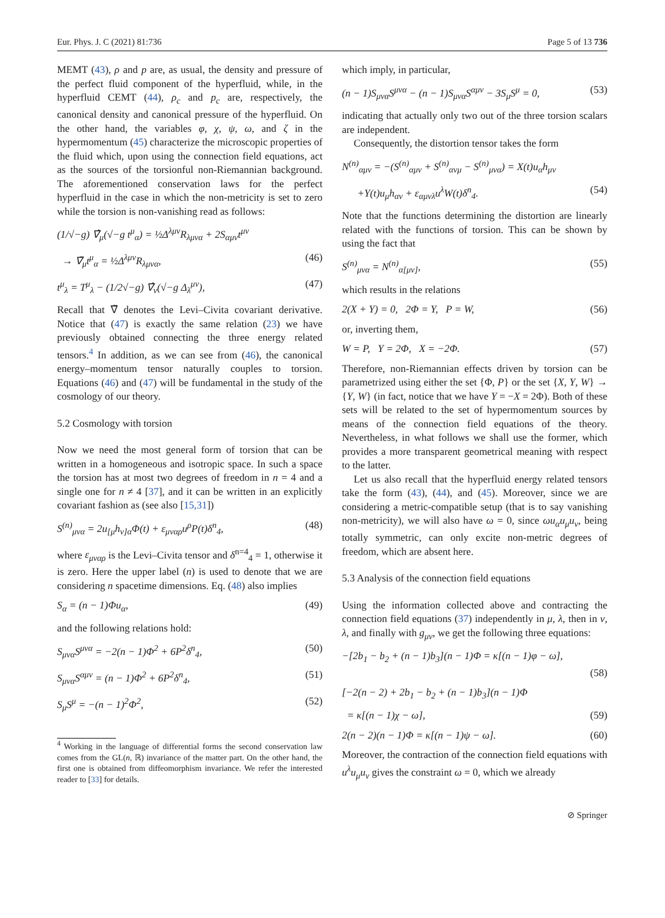Eur. Phys. J. C (2021) 81:736 Page 5 of 13 736
MEMT (43), ρ and p are, as usual, the density and pressure of the perfect fluid component of the hyperfluid, while, in the hyperfluid CEMT (44), ρ<sub>c</sub> and p<sub>c</sub> are, respectively, the canonical density and canonical pressure of the hyperfluid. On the other hand, the variables φ, χ, ψ, ω, and ζ in the hypermomentum (45) characterize the microscopic properties of the fluid which, upon using the connection field equations, act as the sources of the torsionful non-Riemannian background. The aforementioned conservation laws for the perfect hyperfluid in the case in which the non-metricity is set to zero while the torsion is non-vanishing read as follows:
(1/√−g) ∇̂<sub>μ</sub>(√−g t<sup>μ</sup><sub>α</sub>) = ½Δ<sup>λμν</sup>R<sub>λμνα</sub> + 2S<sub>αμν</sub>t<sup>μν</sup>
→ ∇̃<sub>μ</sub>t<sup>μ</sup><sub>α</sub> = ½Δ<sup>λμν</sup>R<sub>λμνα</sub>, (46)
t<sup>μ</sup><sub>λ</sub> = T<sup>μ</sup><sub>λ</sub> − (1/2√−g) ∇̂<sub>ν</sub>(√−g Δ<sub>λ</sub><sup>μν</sup>), (47)
Recall that ∇̃ denotes the Levi–Civita covariant derivative. Notice that (47) is exactly the same relation (23) we have previously obtained connecting the three energy related tensors.<sup>4</sup> In addition, as we can see from (46), the canonical energy–momentum tensor naturally couples to torsion. Equations (46) and (47) will be fundamental in the study of the cosmology of our theory.
5.2 Cosmology with torsion
Now we need the most general form of torsion that can be written in a homogeneous and isotropic space. In such a space the torsion has at most two degrees of freedom in n = 4 and a single one for n ≠ 4 [37], and it can be written in an explicitly covariant fashion as (see also [15,31])
S<sup>(n)</sup><sub>μνα</sub> = 2u<sub>[μ</sub>h<sub>ν]α</sub>Φ(t) + ε<sub>μναρ</sub>u<sup>ρ</sup>P(t)δ<sup>n</sup><sub>4</sub>, (48)
where ε<sub>μναρ</sub> is the Levi–Civita tensor and δ<sup>n=4</sup><sub>4</sub> = 1, otherwise it is zero. Here the upper label (n) is used to denote that we are considering n spacetime dimensions. Eq. (48) also implies
S<sub>α</sub> = (n − 1)Φu<sub>α</sub>, (49)
and the following relations hold:
S<sub>μνα</sub>S<sup>μνα</sup> = −2(n − 1)Φ<sup>2</sup> + 6P<sup>2</sup>δ<sup>n</sup><sub>4</sub>, (50)
S<sub>μνα</sub>S<sup>αμν</sup> = (n − 1)Φ<sup>2</sup> + 6P<sup>2</sup>δ<sup>n</sup><sub>4</sub>, (51)
S<sub>μ</sub>S<sup>μ</sup> = −(n − 1)<sup>2</sup>Φ<sup>2</sup>, (52)
<sup>4</sup> Working in the language of differential forms the second conservation law comes from the GL(n, ℝ) invariance of the matter part. On the other hand, the first one is obtained from diffeomorphism invariance. We refer the interested reader to [33] for details.
which imply, in particular,
(n − 1)S<sub>μνα</sub>S<sup>μνα</sup> − (n − 1)S<sub>μνα</sub>S<sup>αμν</sup> − 3S<sub>μ</sub>S<sup>μ</sup> = 0, (53)
indicating that actually only two out of the three torsion scalars are independent.
Consequently, the distortion tensor takes the form
N<sup>(n)</sup><sub>αμν</sub> = −(S<sup>(n)</sup><sub>αμν</sub> + S<sup>(n)</sup><sub>ανμ</sub> − S<sup>(n)</sup><sub>μνα</sub>) = X(t)u<sub>α</sub>h<sub>μν</sub>
+Y(t)u<sub>μ</sub>h<sub>αν</sub> + ε<sub>αμνλ</sub>u<sup>λ</sup>W(t)δ<sup>n</sup><sub>4</sub>. (54)
Note that the functions determining the distortion are linearly related with the functions of torsion. This can be shown by using the fact that
S<sup>(n)</sup><sub>μνα</sub> = N<sup>(n)</sup><sub>α[μν]</sub>, (55)
which results in the relations
2(X + Y) = 0, 2Φ = Y, P = W, (56)
or, inverting them,
W = P, Y = 2Φ, X = −2Φ. (57)
Therefore, non-Riemannian effects driven by torsion can be parametrized using either the set {Φ, P} or the set {X, Y, W} → {Y, W} (in fact, notice that we have Y = −X = 2Φ). Both of these sets will be related to the set of hypermomentum sources by means of the connection field equations of the theory. Nevertheless, in what follows we shall use the former, which provides a more transparent geometrical meaning with respect to the latter.
Let us also recall that the hyperfluid energy related tensors take the form (43), (44), and (45). Moreover, since we are considering a metric-compatible setup (that is to say vanishing non-metricity), we will also have ω = 0, since ωu<sub>α</sub>u<sub>μ</sub>u<sub>ν</sub>, being totally symmetric, can only excite non-metric degrees of freedom, which are absent here.
5.3 Analysis of the connection field equations
Using the information collected above and contracting the connection field equations (37) independently in μ, λ, then in ν, λ, and finally with g<sub>μν</sub>, we get the following three equations:
−[2b<sub>1</sub> − b<sub>2</sub> + (n − 1)b<sub>3</sub>](n − 1)Φ = κ[(n − 1)φ − ω],
(58)
[−2(n − 2) + 2b<sub>1</sub> − b<sub>2</sub> + (n − 1)b<sub>3</sub>](n − 1)Φ
= κ[(n − 1)χ − ω], (59)
2(n − 2)(n − 1)Φ = κ[(n − 1)ψ − ω]. (60)
Moreover, the contraction of the connection field equations with u<sup>λ</sup>u<sub>μ</sub>u<sub>ν</sub> gives the constraint ω = 0, which we already
⊘ Springer